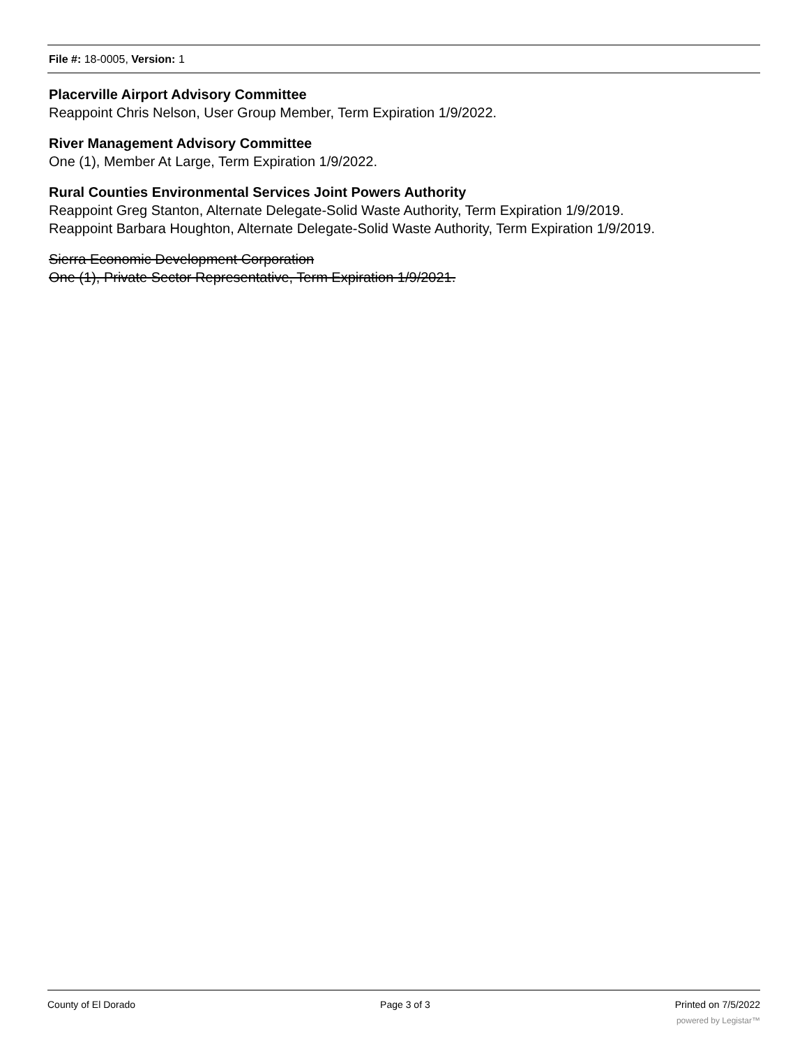File #: 18-0005, Version: 1
Placerville Airport Advisory Committee
Reappoint Chris Nelson, User Group Member, Term Expiration 1/9/2022.
River Management Advisory Committee
One (1), Member At Large, Term Expiration 1/9/2022.
Rural Counties Environmental Services Joint Powers Authority
Reappoint Greg Stanton, Alternate Delegate-Solid Waste Authority, Term Expiration 1/9/2019.
Reappoint Barbara Houghton, Alternate Delegate-Solid Waste Authority, Term Expiration 1/9/2019.
Sierra Economic Development Corporation
One (1), Private Sector Representative, Term Expiration 1/9/2021.
County of El Dorado Page 3 of 3 Printed on 7/5/2022
powered by Legistar™